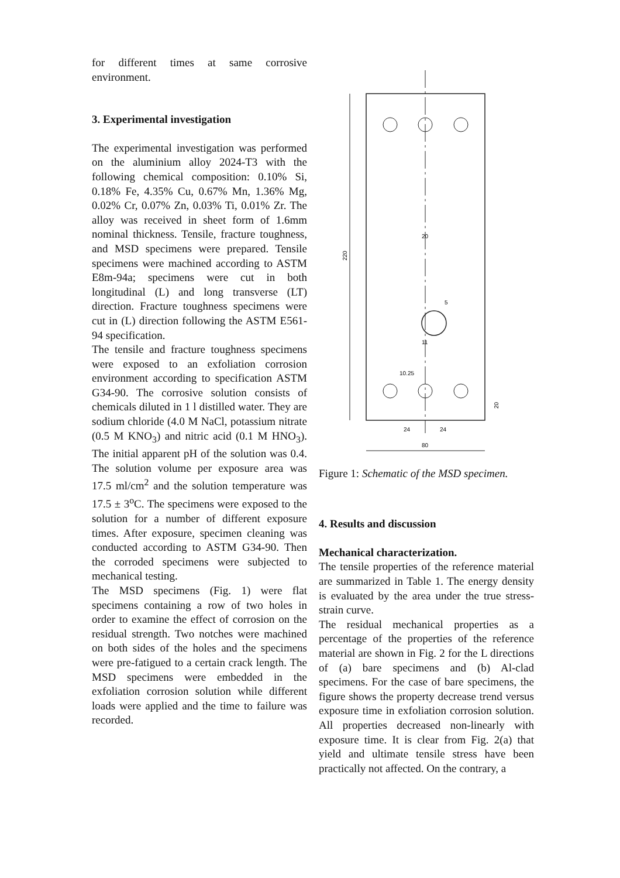for different times at same corrosive environment.
3. Experimental investigation
The experimental investigation was performed on the aluminium alloy 2024-T3 with the following chemical composition: 0.10% Si, 0.18% Fe, 4.35% Cu, 0.67% Mn, 1.36% Mg, 0.02% Cr, 0.07% Zn, 0.03% Ti, 0.01% Zr. The alloy was received in sheet form of 1.6mm nominal thickness. Tensile, fracture toughness, and MSD specimens were prepared. Tensile specimens were machined according to ASTM E8m-94a; specimens were cut in both longitudinal (L) and long transverse (LT) direction. Fracture toughness specimens were cut in (L) direction following the ASTM E561-94 specification.
The tensile and fracture toughness specimens were exposed to an exfoliation corrosion environment according to specification ASTM G34-90. The corrosive solution consists of chemicals diluted in 1 l distilled water. They are sodium chloride (4.0 M NaCl, potassium nitrate (0.5 M KNO<sub>3</sub>) and nitric acid (0.1 M HNO<sub>3</sub>). The initial apparent pH of the solution was 0.4. The solution volume per exposure area was 17.5 ml/cm<sup>2</sup> and the solution temperature was 17.5 ± 3<sup>o</sup>C. The specimens were exposed to the solution for a number of different exposure times. After exposure, specimen cleaning was conducted according to ASTM G34-90. Then the corroded specimens were subjected to mechanical testing.
The MSD specimens (Fig. 1) were flat specimens containing a row of two holes in order to examine the effect of corrosion on the residual strength. Two notches were machined on both sides of the holes and the specimens were pre-fatigued to a certain crack length. The MSD specimens were embedded in the exfoliation corrosion solution while different loads were applied and the time to failure was recorded.
220
80
24
24
20
10.25
5
11
20
Figure 1: Schematic of the MSD specimen.
4. Results and discussion
Mechanical characterization.
The tensile properties of the reference material are summarized in Table 1. The energy density is evaluated by the area under the true stress-strain curve.
The residual mechanical properties as a percentage of the properties of the reference material are shown in Fig. 2 for the L directions of (a) bare specimens and (b) Al-clad specimens. For the case of bare specimens, the figure shows the property decrease trend versus exposure time in exfoliation corrosion solution. All properties decreased non-linearly with exposure time. It is clear from Fig. 2(a) that yield and ultimate tensile stress have been practically not affected. On the contrary, a